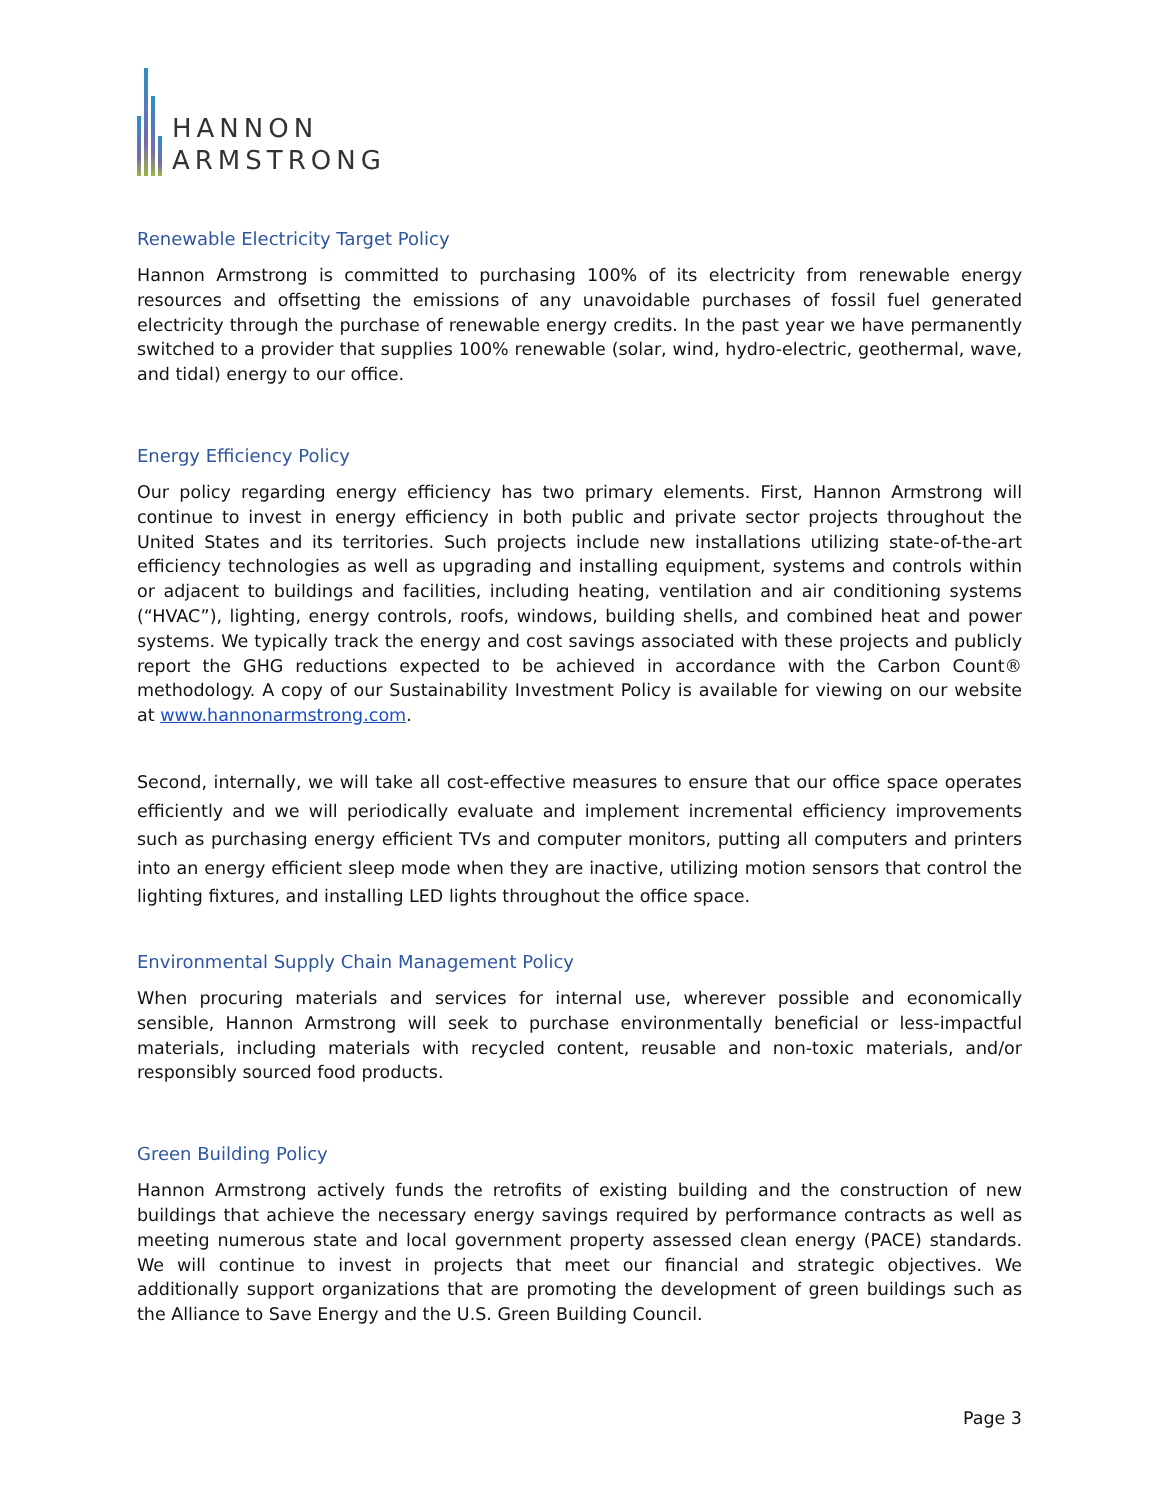HANNON
ARMSTRONG
Renewable Electricity Target Policy
Hannon Armstrong is committed to purchasing 100% of its electricity from renewable energy resources and offsetting the emissions of any unavoidable purchases of fossil fuel generated electricity through the purchase of renewable energy credits. In the past year we have permanently switched to a provider that supplies 100% renewable (solar, wind, hydro-electric, geothermal, wave, and tidal) energy to our office.
Energy Efficiency Policy
Our policy regarding energy efficiency has two primary elements. First, Hannon Armstrong will continue to invest in energy efficiency in both public and private sector projects throughout the United States and its territories. Such projects include new installations utilizing state-of-the-art efficiency technologies as well as upgrading and installing equipment, systems and controls within or adjacent to buildings and facilities, including heating, ventilation and air conditioning systems (“HVAC”), lighting, energy controls, roofs, windows, building shells, and combined heat and power systems. We typically track the energy and cost savings associated with these projects and publicly report the GHG reductions expected to be achieved in accordance with the Carbon Count® methodology. A copy of our Sustainability Investment Policy is available for viewing on our website at www.hannonarmstrong.com.
Second, internally, we will take all cost-effective measures to ensure that our office space operates efficiently and we will periodically evaluate and implement incremental efficiency improvements such as purchasing energy efficient TVs and computer monitors, putting all computers and printers into an energy efficient sleep mode when they are inactive, utilizing motion sensors that control the lighting fixtures, and installing LED lights throughout the office space.
Environmental Supply Chain Management Policy
When procuring materials and services for internal use, wherever possible and economically sensible, Hannon Armstrong will seek to purchase environmentally beneficial or less-impactful materials, including materials with recycled content, reusable and non-toxic materials, and/or responsibly sourced food products.
Green Building Policy
Hannon Armstrong actively funds the retrofits of existing building and the construction of new buildings that achieve the necessary energy savings required by performance contracts as well as meeting numerous state and local government property assessed clean energy (PACE) standards. We will continue to invest in projects that meet our financial and strategic objectives. We additionally support organizations that are promoting the development of green buildings such as the Alliance to Save Energy and the U.S. Green Building Council.
Page 3